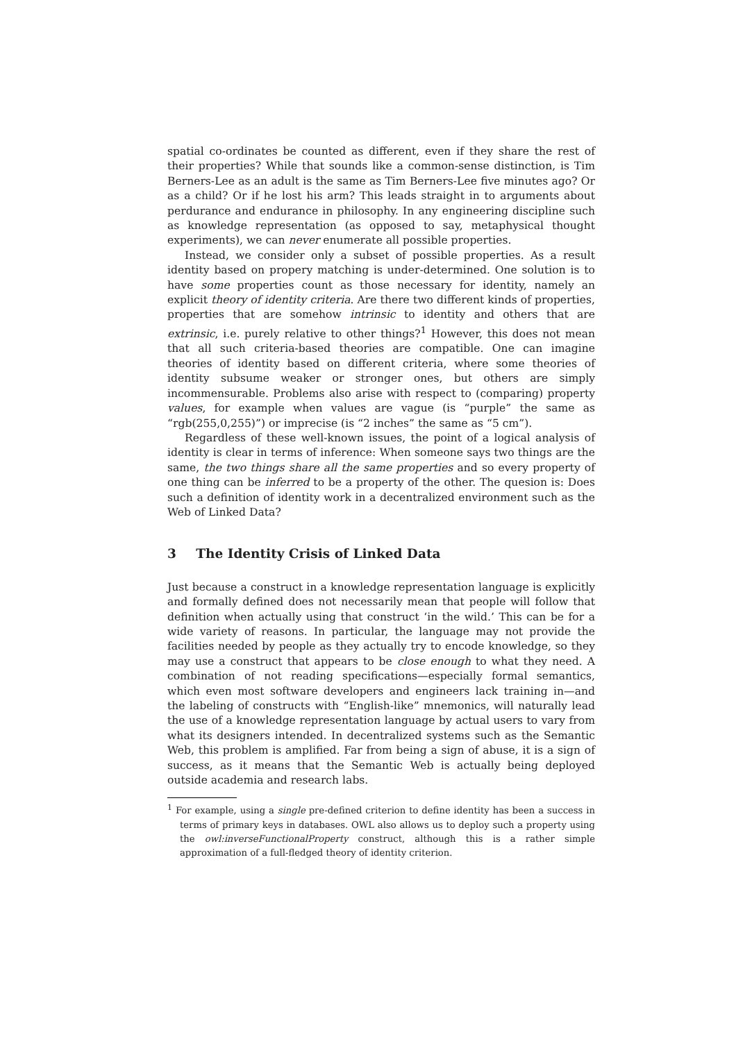spatial co-ordinates be counted as different, even if they share the rest of their properties? While that sounds like a common-sense distinction, is Tim Berners-Lee as an adult is the same as Tim Berners-Lee five minutes ago? Or as a child? Or if he lost his arm? This leads straight in to arguments about perdurance and endurance in philosophy. In any engineering discipline such as knowledge representation (as opposed to say, metaphysical thought experiments), we can never enumerate all possible properties.
Instead, we consider only a subset of possible properties. As a result identity based on propery matching is under-determined. One solution is to have some properties count as those necessary for identity, namely an explicit theory of identity criteria. Are there two different kinds of properties, properties that are somehow intrinsic to identity and others that are extrinsic, i.e. purely relative to other things?<sup>1</sup> However, this does not mean that all such criteria-based theories are compatible. One can imagine theories of identity based on different criteria, where some theories of identity subsume weaker or stronger ones, but others are simply incommensurable. Problems also arise with respect to (comparing) property values, for example when values are vague (is “purple” the same as “rgb(255,0,255)”) or imprecise (is “2 inches” the same as “5 cm”).
Regardless of these well-known issues, the point of a logical analysis of identity is clear in terms of inference: When someone says two things are the same, the two things share all the same properties and so every property of one thing can be inferred to be a property of the other. The quesion is: Does such a definition of identity work in a decentralized environment such as the Web of Linked Data?
3 The Identity Crisis of Linked Data
Just because a construct in a knowledge representation language is explicitly and formally defined does not necessarily mean that people will follow that definition when actually using that construct ‘in the wild.’ This can be for a wide variety of reasons. In particular, the language may not provide the facilities needed by people as they actually try to encode knowledge, so they may use a construct that appears to be close enough to what they need. A combination of not reading specifications—especially formal semantics, which even most software developers and engineers lack training in—and the labeling of constructs with “English-like” mnemonics, will naturally lead the use of a knowledge representation language by actual users to vary from what its designers intended. In decentralized systems such as the Semantic Web, this problem is amplified. Far from being a sign of abuse, it is a sign of success, as it means that the Semantic Web is actually being deployed outside academia and research labs.
<sup>1</sup> For example, using a single pre-defined criterion to define identity has been a success in terms of primary keys in databases. OWL also allows us to deploy such a property using the owl:inverseFunctionalProperty construct, although this is a rather simple approximation of a full-fledged theory of identity criterion.